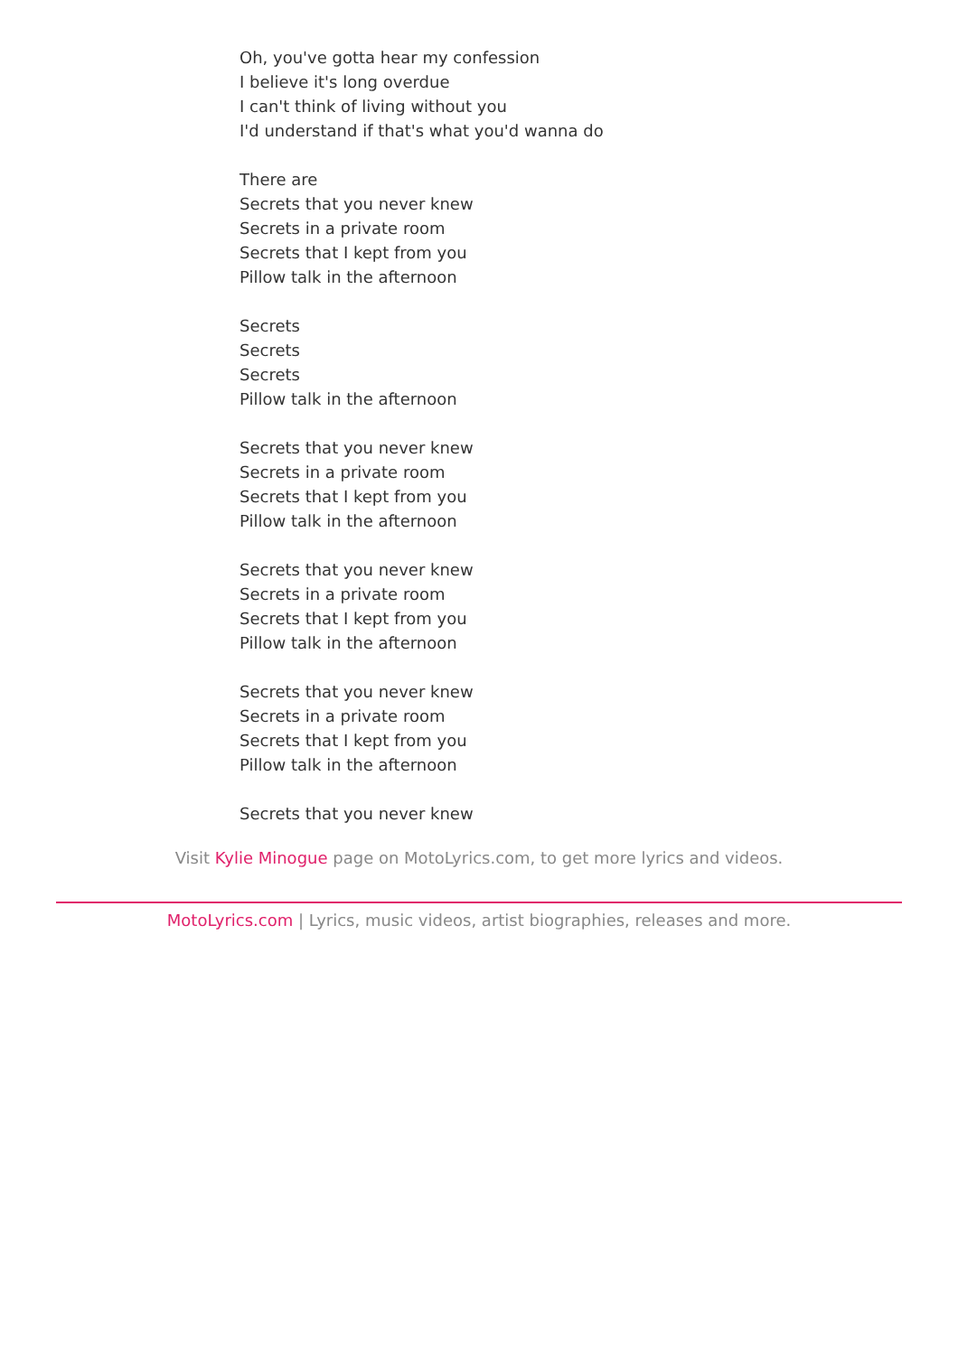Oh, you've gotta hear my confession
I believe it's long overdue
I can't think of living without you
I'd understand if that's what you'd wanna do
There are
Secrets that you never knew
Secrets in a private room
Secrets that I kept from you
Pillow talk in the afternoon
Secrets
Secrets
Secrets
Pillow talk in the afternoon
Secrets that you never knew
Secrets in a private room
Secrets that I kept from you
Pillow talk in the afternoon
Secrets that you never knew
Secrets in a private room
Secrets that I kept from you
Pillow talk in the afternoon
Secrets that you never knew
Secrets in a private room
Secrets that I kept from you
Pillow talk in the afternoon
Secrets that you never knew
Visit Kylie Minogue page on MotoLyrics.com, to get more lyrics and videos.
MotoLyrics.com | Lyrics, music videos, artist biographies, releases and more.